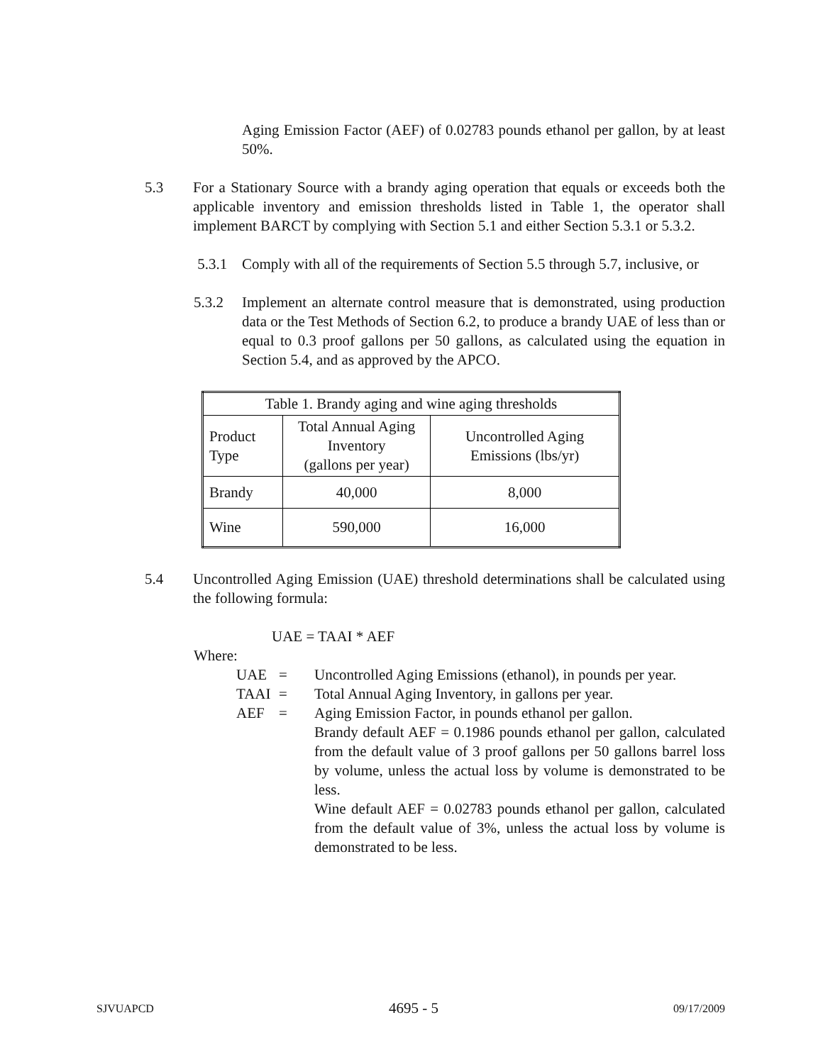Aging Emission Factor (AEF) of 0.02783 pounds ethanol per gallon, by at least 50%.
5.3 For a Stationary Source with a brandy aging operation that equals or exceeds both the applicable inventory and emission thresholds listed in Table 1, the operator shall implement BARCT by complying with Section 5.1 and either Section 5.3.1 or 5.3.2.
5.3.1 Comply with all of the requirements of Section 5.5 through 5.7, inclusive, or
5.3.2 Implement an alternate control measure that is demonstrated, using production data or the Test Methods of Section 6.2, to produce a brandy UAE of less than or equal to 0.3 proof gallons per 50 gallons, as calculated using the equation in Section 5.4, and as approved by the APCO.
| Table 1. Brandy aging and wine aging thresholds | | |
| --- | --- | --- |
| Product Type | Total Annual Aging Inventory (gallons per year) | Uncontrolled Aging Emissions (lbs/yr) |
| Brandy | 40,000 | 8,000 |
| Wine | 590,000 | 16,000 |
5.4 Uncontrolled Aging Emission (UAE) threshold determinations shall be calculated using the following formula:
UAE = TAAI * AEF
Where:
UAE = Uncontrolled Aging Emissions (ethanol), in pounds per year.
TAAI = Total Annual Aging Inventory, in gallons per year.
AEF = Aging Emission Factor, in pounds ethanol per gallon.
Brandy default AEF = 0.1986 pounds ethanol per gallon, calculated from the default value of 3 proof gallons per 50 gallons barrel loss by volume, unless the actual loss by volume is demonstrated to be less.
Wine default AEF = 0.02783 pounds ethanol per gallon, calculated from the default value of 3%, unless the actual loss by volume is demonstrated to be less.
SJVUAPCD 4695 - 5 09/17/2009